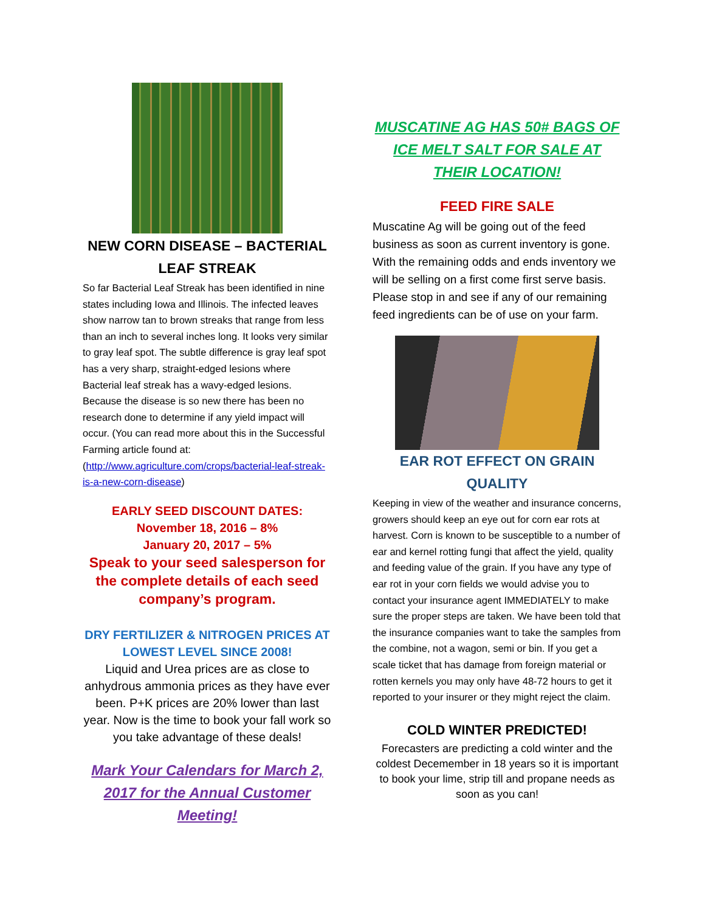NEW CORN DISEASE – BACTERIAL LEAF STREAK
So far Bacterial Leaf Streak has been identified in nine states including Iowa and Illinois. The infected leaves show narrow tan to brown streaks that range from less than an inch to several inches long. It looks very similar to gray leaf spot. The subtle difference is gray leaf spot has a very sharp, straight-edged lesions where Bacterial leaf streak has a wavy-edged lesions. Because the disease is so new there has been no research done to determine if any yield impact will occur. (You can read more about this in the Successful Farming article found at: (http://www.agriculture.com/crops/bacterial-leaf-streak-is-a-new-corn-disease)
EARLY SEED DISCOUNT DATES:
November 18, 2016 – 8%
January 20, 2017 – 5%
Speak to your seed salesperson for the complete details of each seed company’s program.
DRY FERTILIZER & NITROGEN PRICES AT LOWEST LEVEL SINCE 2008!
Liquid and Urea prices are as close to anhydrous ammonia prices as they have ever been. P+K prices are 20% lower than last year. Now is the time to book your fall work so you take advantage of these deals!
Mark Your Calendars for March 2, 2017 for the Annual Customer Meeting!
MUSCATINE AG HAS 50# BAGS OF ICE MELT SALT FOR SALE AT THEIR LOCATION!
FEED FIRE SALE
Muscatine Ag will be going out of the feed business as soon as current inventory is gone. With the remaining odds and ends inventory we will be selling on a first come first serve basis. Please stop in and see if any of our remaining feed ingredients can be of use on your farm.
EAR ROT EFFECT ON GRAIN QUALITY
Keeping in view of the weather and insurance concerns, growers should keep an eye out for corn ear rots at harvest. Corn is known to be susceptible to a number of ear and kernel rotting fungi that affect the yield, quality and feeding value of the grain. If you have any type of ear rot in your corn fields we would advise you to contact your insurance agent IMMEDIATELY to make sure the proper steps are taken. We have been told that the insurance companies want to take the samples from the combine, not a wagon, semi or bin. If you get a scale ticket that has damage from foreign material or rotten kernels you may only have 48-72 hours to get it reported to your insurer or they might reject the claim.
COLD WINTER PREDICTED!
Forecasters are predicting a cold winter and the coldest Decemember in 18 years so it is important to book your lime, strip till and propane needs as soon as you can!